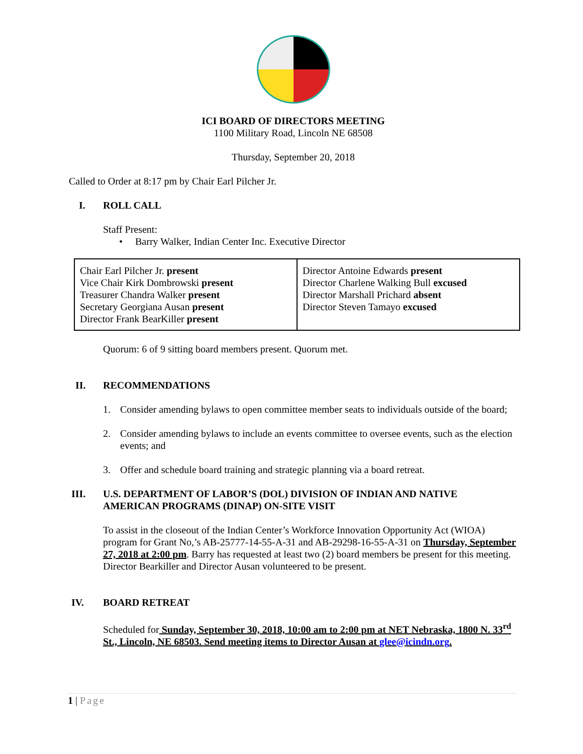ICI BOARD OF DIRECTORS MEETING
1100 Military Road, Lincoln NE 68508
Thursday, September 20, 2018
Called to Order at 8:17 pm by Chair Earl Pilcher Jr.
I. ROLL CALL
Staff Present:
• Barry Walker, Indian Center Inc. Executive Director
| Chair Earl Pilcher Jr. present Vice Chair Kirk Dombrowski present Treasurer Chandra Walker present Secretary Georgiana Ausan present Director Frank BearKiller present | Director Antoine Edwards present Director Charlene Walking Bull excused Director Marshall Prichard absent Director Steven Tamayo excused |
Quorum: 6 of 9 sitting board members present. Quorum met.
II. RECOMMENDATIONS
1. Consider amending bylaws to open committee member seats to individuals outside of the board;
2. Consider amending bylaws to include an events committee to oversee events, such as the election events; and
3. Offer and schedule board training and strategic planning via a board retreat.
III. U.S. DEPARTMENT OF LABOR’S (DOL) DIVISION OF INDIAN AND NATIVE
AMERICAN PROGRAMS (DINAP) ON-SITE VISIT
To assist in the closeout of the Indian Center’s Workforce Innovation Opportunity Act (WIOA) program for Grant No,’s AB-25777-14-55-A-31 and AB-29298-16-55-A-31 on Thursday, September 27, 2018 at 2:00 pm. Barry has requested at least two (2) board members be present for this meeting. Director Bearkiller and Director Ausan volunteered to be present.
IV. BOARD RETREAT
Scheduled for Sunday, September 30, 2018, 10:00 am to 2:00 pm at NET Nebraska, 1800 N. 33<sup>rd</sup> St., Lincoln, NE 68503. Send meeting items to Director Ausan at glee@icindn.org.
1 | Page